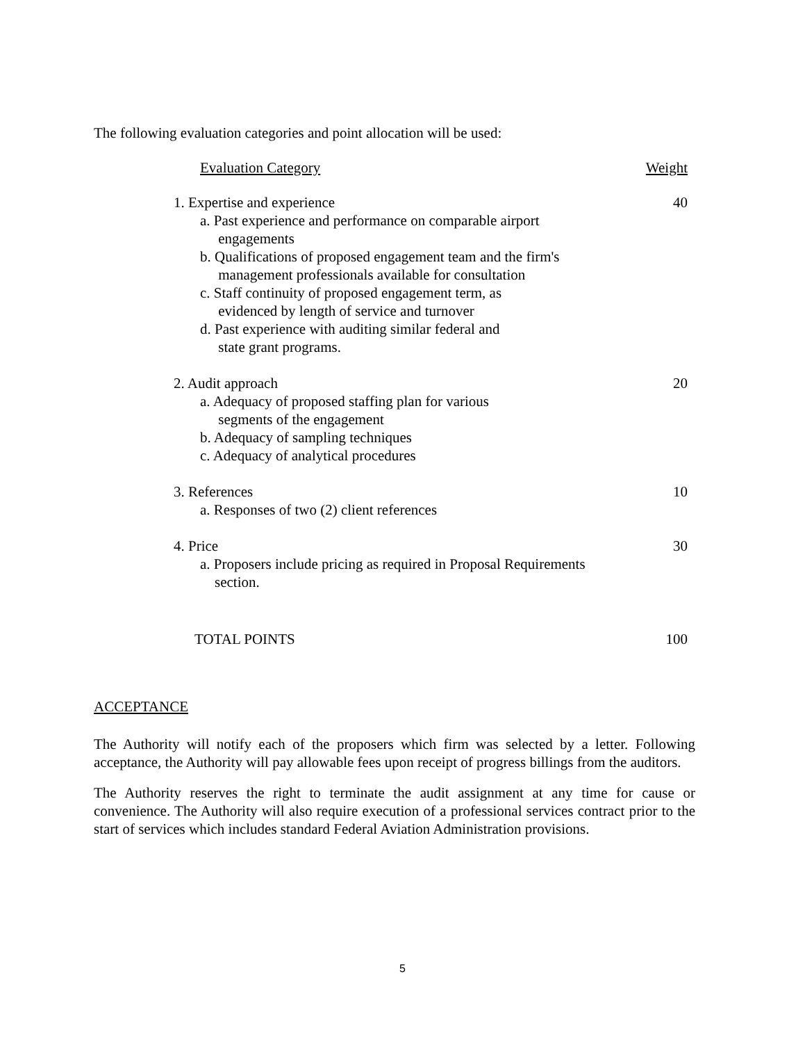The following evaluation categories and point allocation will be used:
| Evaluation Category | Weight |
| --- | --- |
| 1. Expertise and experience | 40 |
| a. Past experience and performance on comparable airport engagements b. Qualifications of proposed engagement team and the firm's management professionals available for consultation c. Staff continuity of proposed engagement term, as evidenced by length of service and turnover d. Past experience with auditing similar federal and state grant programs. | |
| 2. Audit approach | 20 |
| a. Adequacy of proposed staffing plan for various segments of the engagement b. Adequacy of sampling techniques c. Adequacy of analytical procedures | |
| 3. References | 10 |
| a. Responses of two (2) client references | |
| 4. Price | 30 |
| a. Proposers include pricing as required in Proposal Requirements section. | |
| TOTAL POINTS | 100 |
ACCEPTANCE
The Authority will notify each of the proposers which firm was selected by a letter. Following acceptance, the Authority will pay allowable fees upon receipt of progress billings from the auditors.
The Authority reserves the right to terminate the audit assignment at any time for cause or convenience. The Authority will also require execution of a professional services contract prior to the start of services which includes standard Federal Aviation Administration provisions.
5